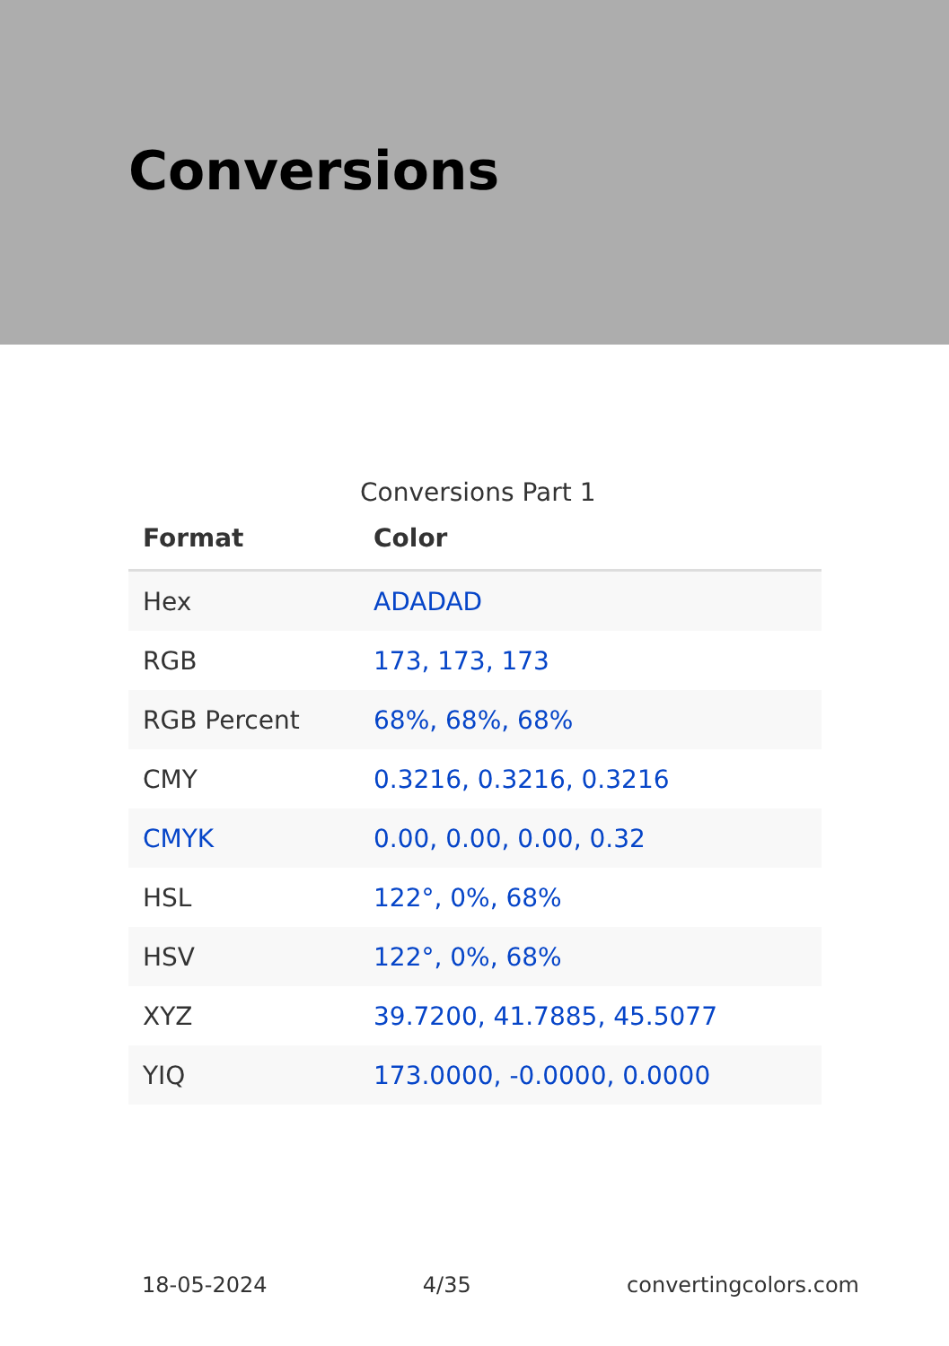Conversions
Conversions Part 1
| Format | Color |
| --- | --- |
| Hex | ADADAD |
| RGB | 173, 173, 173 |
| RGB Percent | 68%, 68%, 68% |
| CMY | 0.3216, 0.3216, 0.3216 |
| CMYK | 0.00, 0.00, 0.00, 0.32 |
| HSL | 122°, 0%, 68% |
| HSV | 122°, 0%, 68% |
| XYZ | 39.7200, 41.7885, 45.5077 |
| YIQ | 173.0000, -0.0000, 0.0000 |
18-05-2024 4/35 convertingcolors.com